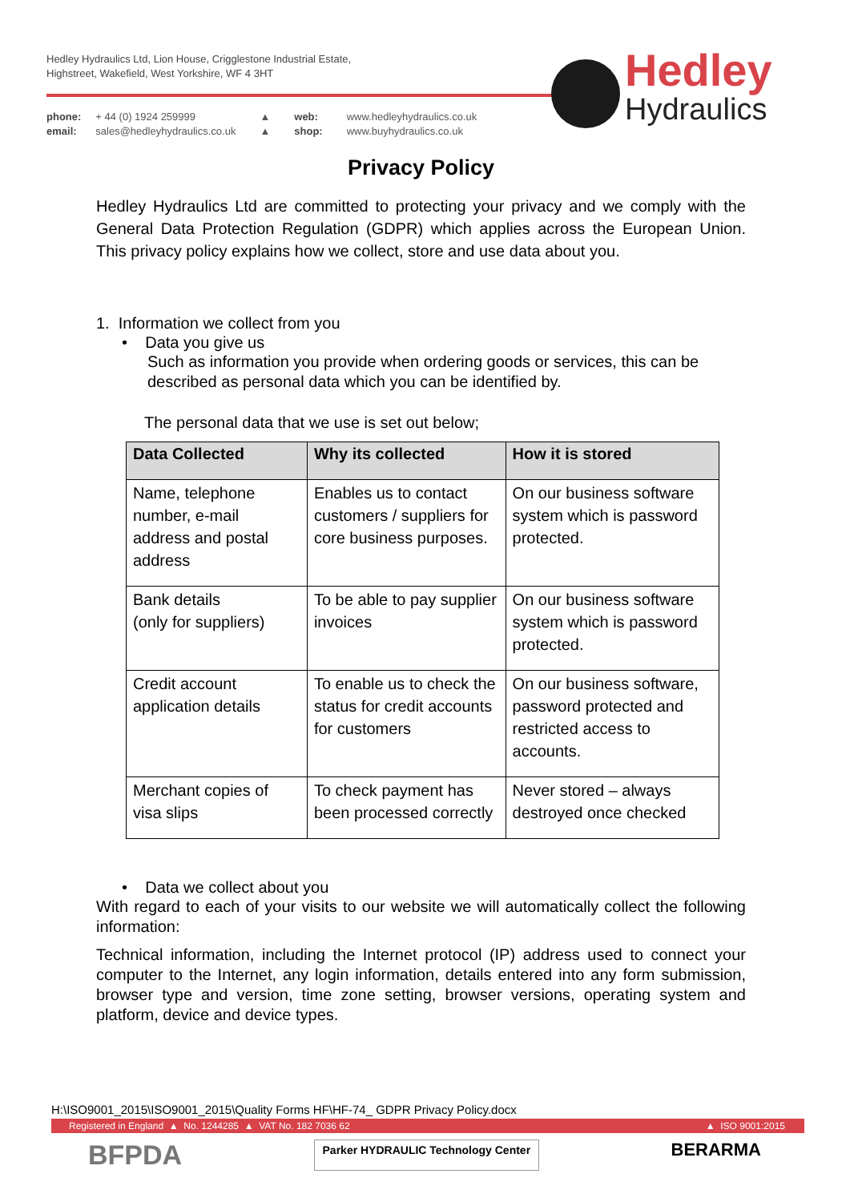Hedley Hydraulics Ltd, Lion House, Crigglestone Industrial Estate,
Highstreet, Wakefield, West Yorkshire, WF 4 3HT
| phone: email: | + 44 (0) 1924 259999 sales@hedleyhydraulics.co.uk | ▲ ▲ | web: shop: | www.hedleyhydraulics.co.uk www.buyhydraulics.co.uk |
Hedley
Hydraulics
Privacy Policy
Hedley Hydraulics Ltd are committed to protecting your privacy and we comply with the General Data Protection Regulation (GDPR) which applies across the European Union. This privacy policy explains how we collect, store and use data about you.
1. Information we collect from you
• Data you give us
Such as information you provide when ordering goods or services, this can be described as personal data which you can be identified by.
The personal data that we use is set out below;
| Data Collected | Why its collected | How it is stored |
| --- | --- | --- |
| Name, telephone number, e-mail address and postal address | Enables us to contact customers / suppliers for core business purposes. | On our business software system which is password protected. |
| Bank details (only for suppliers) | To be able to pay supplier invoices | On our business software system which is password protected. |
| Credit account application details | To enable us to check the status for credit accounts for customers | On our business software, password protected and restricted access to accounts. |
| Merchant copies of visa slips | To check payment has been processed correctly | Never stored – always destroyed once checked |
• Data we collect about you
With regard to each of your visits to our website we will automatically collect the following information:
Technical information, including the Internet protocol (IP) address used to connect your computer to the Internet, any login information, details entered into any form submission, browser type and version, time zone setting, browser versions, operating system and platform, device and device types.
H:\ISO9001_2015\ISO9001_2015\Quality Forms HF\HF-74_ GDPR Privacy Policy.docx
Registered in England ▲ No. 1244285 ▲ VAT No. 182 7036 62 ▲ ISO 9001:2015
BFPDA Parker HYDRAULIC Technology Center BERARMA